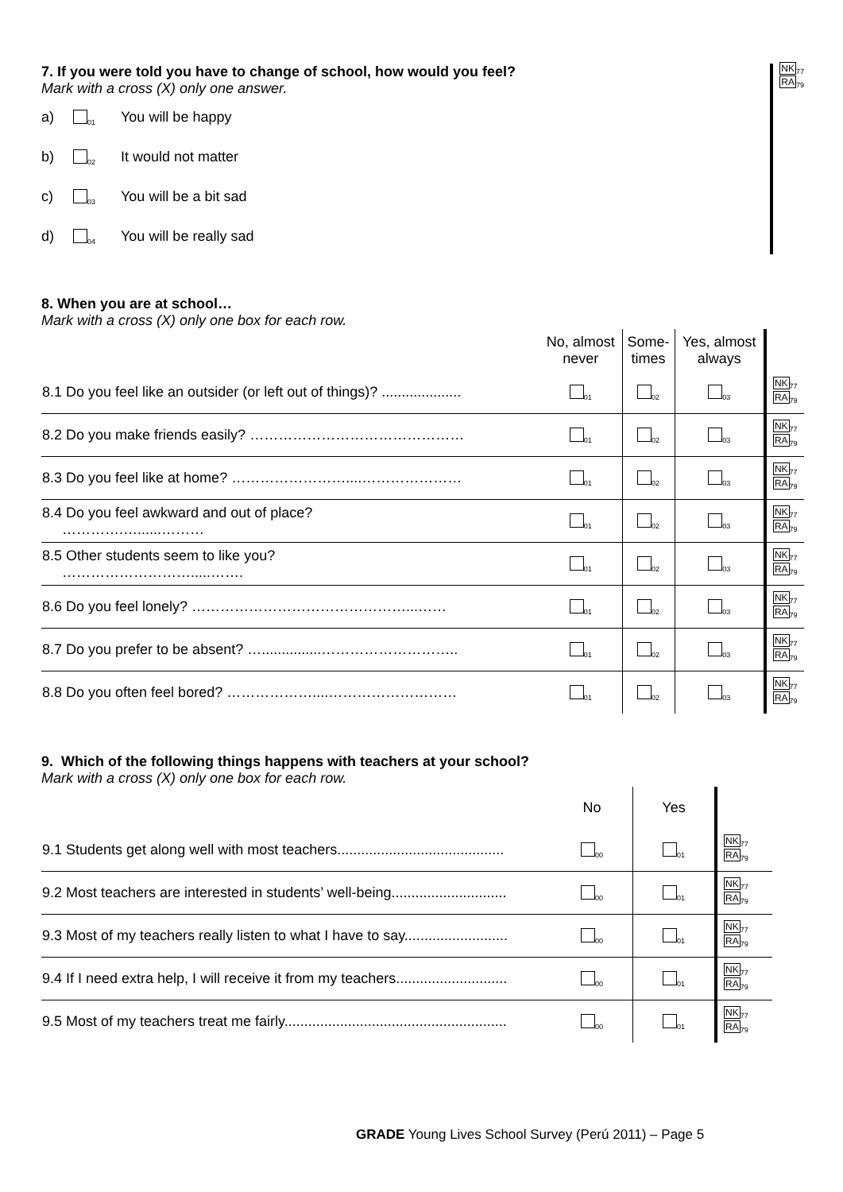7. If you were told you have to change of school, how would you feel?
Mark with a cross (X) only one answer.
a) <sub>01</sub> You will be happy
b) <sub>02</sub> It would not matter
c) <sub>03</sub> You will be a bit sad
d) <sub>04</sub> You will be really sad
NK<sub>77</sub>
RA<sub>79</sub>
8. When you are at school…
Mark with a cross (X) only one box for each row.
| | No, almost never | Some- times | Yes, almost always | |
| 8.1 Do you feel like an outsider (or left out of things)? .................... | <sub>01</sub> | <sub>02</sub> | <sub>03</sub> | NK<sub>77</sub> RA<sub>79</sub> |
| 8.2 Do you make friends easily? ……………………………………… | <sub>01</sub> | <sub>02</sub> | <sub>03</sub> | NK<sub>77</sub> RA<sub>79</sub> |
| 8.3 Do you feel like at home? ……………………....………………… | <sub>01</sub> | <sub>02</sub> | <sub>03</sub> | NK<sub>77</sub> RA<sub>79</sub> |
| 8.4 Do you feel awkward and out of place? ………….…......……… | <sub>01</sub> | <sub>02</sub> | <sub>03</sub> | NK<sub>77</sub> RA<sub>79</sub> |
| 8.5 Other students seem to like you? ……………………….....……. | <sub>01</sub> | <sub>02</sub> | <sub>03</sub> | NK<sub>77</sub> RA<sub>79</sub> |
| 8.6 Do you feel lonely? ………………………………………...…… | <sub>01</sub> | <sub>02</sub> | <sub>03</sub> | NK<sub>77</sub> RA<sub>79</sub> |
| 8.7 Do you prefer to be absent? …...............……………………….. | <sub>01</sub> | <sub>02</sub> | <sub>03</sub> | NK<sub>77</sub> RA<sub>79</sub> |
| 8.8 Do you often feel bored? ………………....……………………… | <sub>01</sub> | <sub>02</sub> | <sub>03</sub> | NK<sub>77</sub> RA<sub>79</sub> |
9. Which of the following things happens with teachers at your school?
Mark with a cross (X) only one box for each row.
| | No | Yes | |
| 9.1 Students get along well with most teachers.......................................... | <sub>00</sub> | <sub>01</sub> | NK<sub>77</sub> RA<sub>79</sub> |
| 9.2 Most teachers are interested in students’ well-being............................. | <sub>00</sub> | <sub>01</sub> | NK<sub>77</sub> RA<sub>79</sub> |
| 9.3 Most of my teachers really listen to what I have to say.......................... | <sub>00</sub> | <sub>01</sub> | NK<sub>77</sub> RA<sub>79</sub> |
| 9.4 If I need extra help, I will receive it from my teachers............................ | <sub>00</sub> | <sub>01</sub> | NK<sub>77</sub> RA<sub>79</sub> |
| 9.5 Most of my teachers treat me fairly........................................................ | <sub>00</sub> | <sub>01</sub> | NK<sub>77</sub> RA<sub>79</sub> |
GRADE Young Lives School Survey (Perú 2011) – Page 5